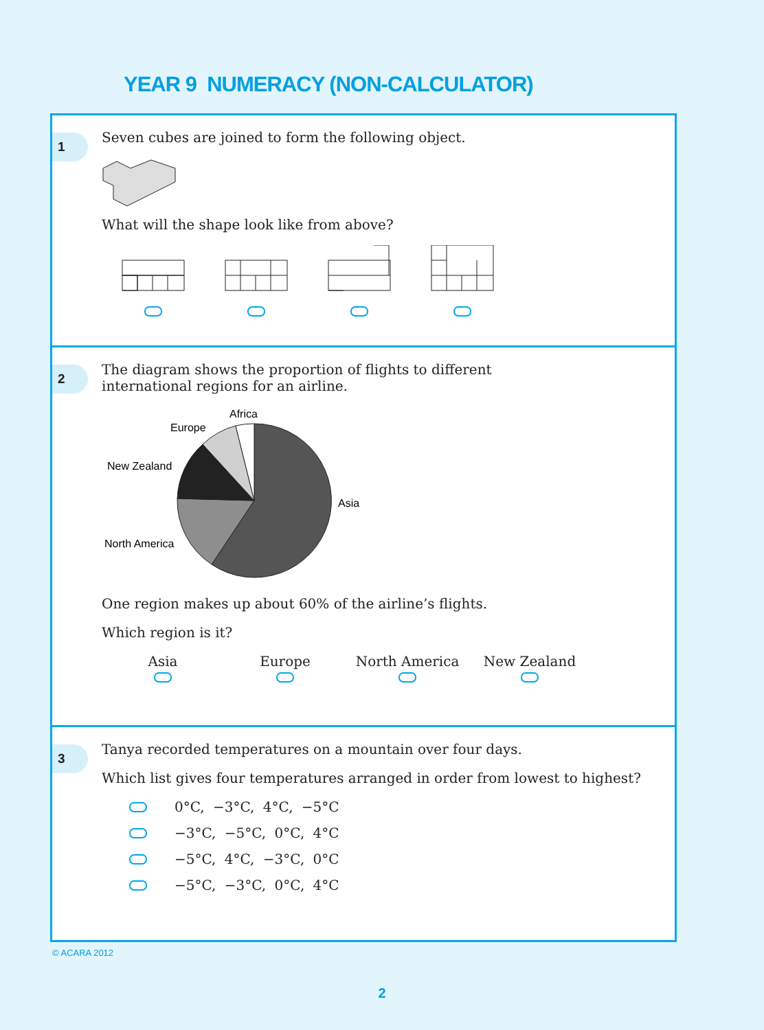YEAR 9 NUMERACY (NON-CALCULATOR)
1
Seven cubes are joined to form the following object.
What will the shape look like from above?
2
The diagram shows the proportion of flights to different
international regions for an airline.
Africa
Europe
New Zealand
Asia
North America
One region makes up about 60% of the airline’s flights.
Which region is it?
Asia
Europe
North America
New Zealand
3
Tanya recorded temperatures on a mountain over four days.
Which list gives four temperatures arranged in order from lowest to highest?
0°C, −3°C, 4°C, −5°C
−3°C, −5°C, 0°C, 4°C
−5°C, 4°C, −3°C, 0°C
−5°C, −3°C, 0°C, 4°C
© ACARA 2012
2